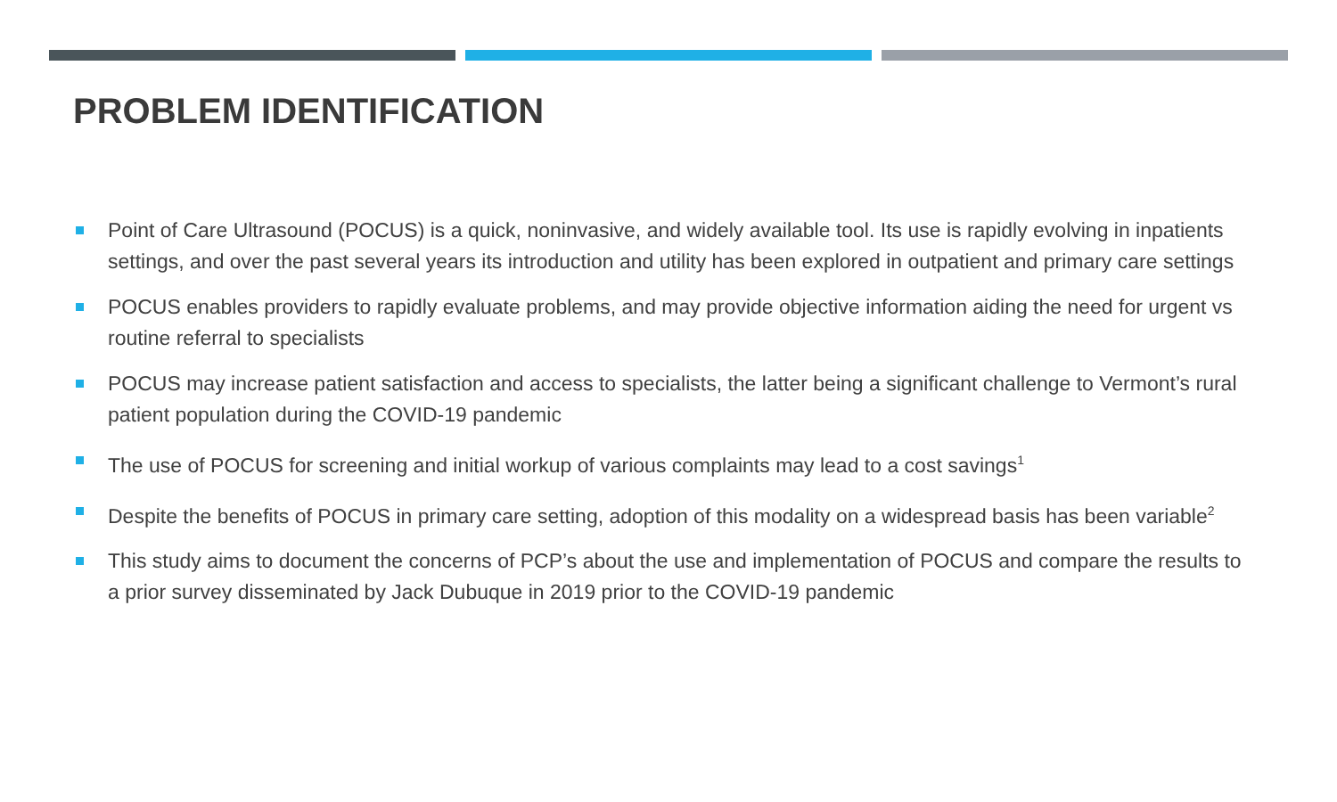PROBLEM IDENTIFICATION
Point of Care Ultrasound (POCUS) is a quick, noninvasive, and widely available tool. Its use is rapidly evolving in inpatients settings, and over the past several years its introduction and utility has been explored in outpatient and primary care settings
POCUS enables providers to rapidly evaluate problems, and may provide objective information aiding the need for urgent vs routine referral to specialists
POCUS may increase patient satisfaction and access to specialists, the latter being a significant challenge to Vermont’s rural patient population during the COVID-19 pandemic
The use of POCUS for screening and initial workup of various complaints may lead to a cost savings<sup>1</sup>
Despite the benefits of POCUS in primary care setting, adoption of this modality on a widespread basis has been variable<sup>2</sup>
This study aims to document the concerns of PCP’s about the use and implementation of POCUS and compare the results to a prior survey disseminated by Jack Dubuque in 2019 prior to the COVID-19 pandemic